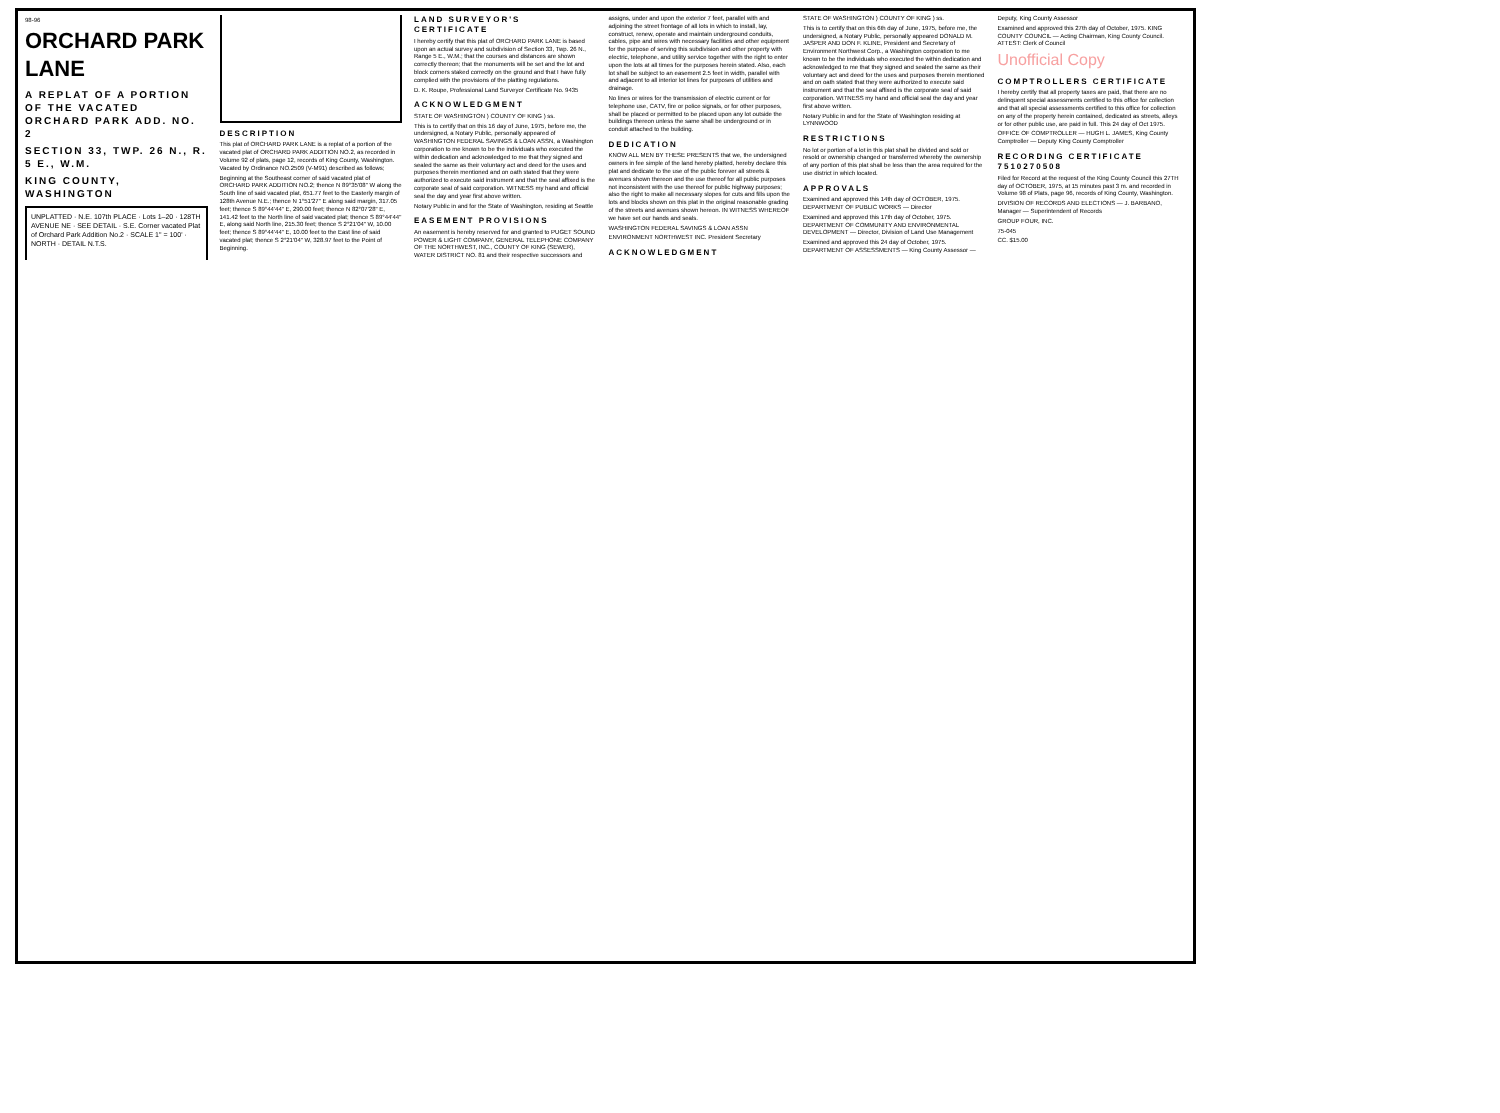98-96
ORCHARD PARK LANE
A REPLAT OF A PORTION OF THE VACATED ORCHARD PARK ADD. NO. 2
SECTION 33, TWP. 26 N., R. 5 E., W.M.
KING COUNTY, WASHINGTON
UNPLATTED · N.E. 107th PLACE · Lots 1–20 · 128TH AVENUE NE · SEE DETAIL · S.E. Corner vacated Plat of Orchard Park Addition No.2 · SCALE 1" = 100' · NORTH · DETAIL N.T.S.
DESCRIPTION
This plat of ORCHARD PARK LANE is a replat of a portion of the vacated plat of ORCHARD PARK ADDITION NO.2, as recorded in Volume 92 of plats, page 12, records of King County, Washington. Vacated by Ordinance NO.2509 (V-M91) described as follows;
Beginning at the Southeast corner of said vacated plat of ORCHARD PARK ADDITION NO.2; thence N 89°35'08" W along the South line of said vacated plat, 651.77 feet to the Easterly margin of 128th Avenue N.E.; thence N 1°51'27" E along said margin, 317.05 feet; thence S 89°44'44" E, 290.00 feet; thence N 82°07'28" E, 141.42 feet to the North line of said vacated plat; thence S 89°44'44" E, along said North line, 215.30 feet; thence S 2°21'04" W, 10.00 feet; thence S 89°44'44" E, 10.00 feet to the East line of said vacated plat; thence S 2°21'04" W, 328.97 feet to the Point of Beginning.
LAND SURVEYOR'S CERTIFICATE
I hereby certify that this plat of ORCHARD PARK LANE is based upon an actual survey and subdivision of Section 33, Twp. 26 N., Range 5 E., W.M.; that the courses and distances are shown correctly thereon; that the monuments will be set and the lot and block corners staked correctly on the ground and that I have fully complied with the provisions of the platting regulations.
D. K. Roupe, Professional Land Surveyor Certificate No. 9435
ACKNOWLEDGMENT
STATE OF WASHINGTON ) COUNTY OF KING ) ss.
This is to certify that on this 16 day of June, 1975, before me, the undersigned, a Notary Public, personally appeared of WASHINGTON FEDERAL SAVINGS & LOAN ASSN, a Washington corporation to me known to be the individuals who executed the within dedication and acknowledged to me that they signed and sealed the same as their voluntary act and deed for the uses and purposes therein mentioned and on oath stated that they were authorized to execute said instrument and that the seal affixed is the corporate seal of said corporation. WITNESS my hand and official seal the day and year first above written.
Notary Public in and for the State of Washington, residing at Seattle
EASEMENT PROVISIONS
An easement is hereby reserved for and granted to PUGET SOUND POWER & LIGHT COMPANY, GENERAL TELEPHONE COMPANY OF THE NORTHWEST, INC., COUNTY OF KING (SEWER), WATER DISTRICT NO. 81 and their respective successors and assigns, under and upon the exterior 7 feet, parallel with and adjoining the street frontage of all lots in which to install, lay, construct, renew, operate and maintain underground conduits, cables, pipe and wires with necessary facilities and other equipment for the purpose of serving this subdivision and other property with electric, telephone, and utility service together with the right to enter upon the lots at all times for the purposes herein stated. Also, each lot shall be subject to an easement 2.5 feet in width, parallel with and adjacent to all interior lot lines for purposes of utilities and drainage.
No lines or wires for the transmission of electric current or for telephone use, CATV, fire or police signals, or for other purposes, shall be placed or permitted to be placed upon any lot outside the buildings thereon unless the same shall be underground or in conduit attached to the building.
DEDICATION
KNOW ALL MEN BY THESE PRESENTS that we, the undersigned owners in fee simple of the land hereby platted, hereby declare this plat and dedicate to the use of the public forever all streets & avenues shown thereon and the use thereof for all public purposes not inconsistent with the use thereof for public highway purposes; also the right to make all necessary slopes for cuts and fills upon the lots and blocks shown on this plat in the original reasonable grading of the streets and avenues shown hereon. IN WITNESS WHEREOF we have set our hands and seals.
WASHINGTON FEDERAL SAVINGS & LOAN ASSN
ENVIRONMENT NORTHWEST INC. President Secretary
ACKNOWLEDGMENT
STATE OF WASHINGTON ) COUNTY OF KING ) ss.
This is to certify that on this 6th day of June, 1975, before me, the undersigned, a Notary Public, personally appeared DONALD M. JASPER AND DON F. KLINE, President and Secretary of Environment Northwest Corp., a Washington corporation to me known to be the individuals who executed the within dedication and acknowledged to me that they signed and sealed the same as their voluntary act and deed for the uses and purposes therein mentioned and on oath stated that they were authorized to execute said instrument and that the seal affixed is the corporate seal of said corporation. WITNESS my hand and official seal the day and year first above written.
Notary Public in and for the State of Washington residing at LYNNWOOD
RESTRICTIONS
No lot or portion of a lot in this plat shall be divided and sold or resold or ownership changed or transferred whereby the ownership of any portion of this plat shall be less than the area required for the use district in which located.
APPROVALS
Examined and approved this 14th day of OCTOBER, 1975. DEPARTMENT OF PUBLIC WORKS — Director
Examined and approved this 17th day of October, 1975. DEPARTMENT OF COMMUNITY AND ENVIRONMENTAL DEVELOPMENT — Director, Division of Land Use Management
Examined and approved this 24 day of October, 1975. DEPARTMENT OF ASSESSMENTS — King County Assessor — Deputy, King County Assessor
Examined and approved this 27th day of October, 1975. KING COUNTY COUNCIL — Acting Chairman, King County Council. ATTEST: Clerk of Council
Unofficial Copy
COMPTROLLERS CERTIFICATE
I hereby certify that all property taxes are paid, that there are no delinquent special assessments certified to this office for collection and that all special assessments certified to this office for collection on any of the property herein contained, dedicated as streets, alleys or for other public use, are paid in full. This 24 day of Oct 1975.
OFFICE OF COMPTROLLER — HUGH L. JAMES, King County Comptroller — Deputy King County Comptroller
RECORDING CERTIFICATE 7510270508
Filed for Record at the request of the King County Council this 27TH day of OCTOBER, 1975, at 15 minutes past 3 m. and recorded in Volume 98 of Plats, page 96, records of King County, Washington.
DIVISION OF RECORDS AND ELECTIONS — J. BARBANO, Manager — Superintendent of Records
GROUP FOUR, INC.
75-045
CC. $15.00